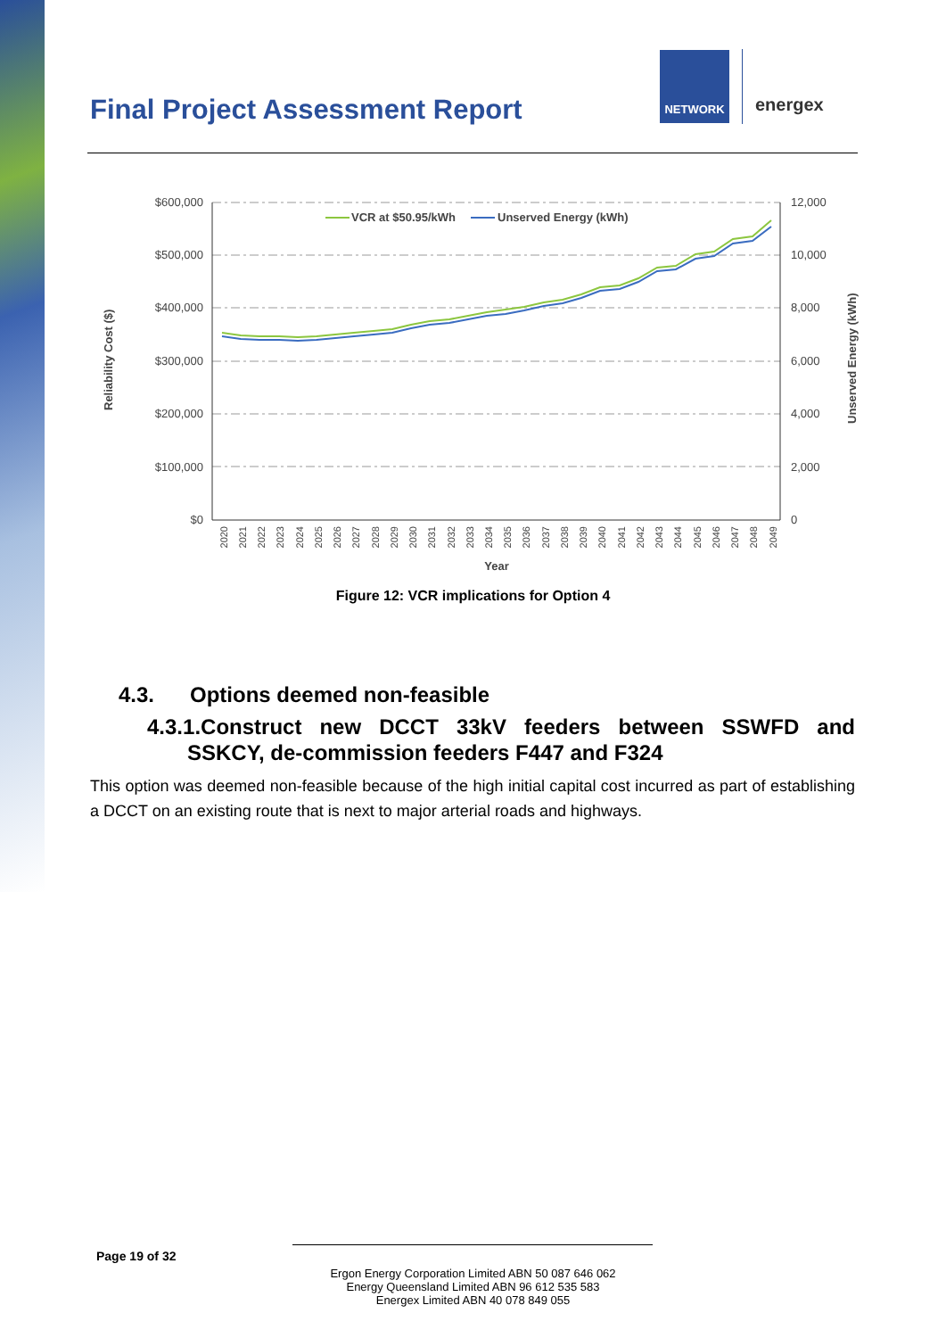Final Project Assessment Report
NETWORK
energex
$600,000
$500,000
$400,000
$300,000
$200,000
$100,000
$0
12,000
10,000
8,000
6,000
4,000
2,000
0
Reliability Cost ($)
Unserved Energy (kWh)
VCR at $50.95/kWh
Unserved Energy (kWh)
2020
2021
2022
2023
2024
2025
2026
2027
2028
2029
2030
2031
2032
2033
2034
2035
2036
2037
2038
2039
2040
2041
2042
2043
2044
2045
2046
2047
2048
2049
Year
Figure 12: VCR implications for Option 4
4.3. Options deemed non-feasible
4.3.1.Construct new DCCT 33kV feeders between SSWFD and SSKCY, de-commission feeders F447 and F324
This option was deemed non-feasible because of the high initial capital cost incurred as part of establishing a DCCT on an existing route that is next to major arterial roads and highways.
Page 19 of 32
Ergon Energy Corporation Limited ABN 50 087 646 062
Energy Queensland Limited ABN 96 612 535 583
Energex Limited ABN 40 078 849 055